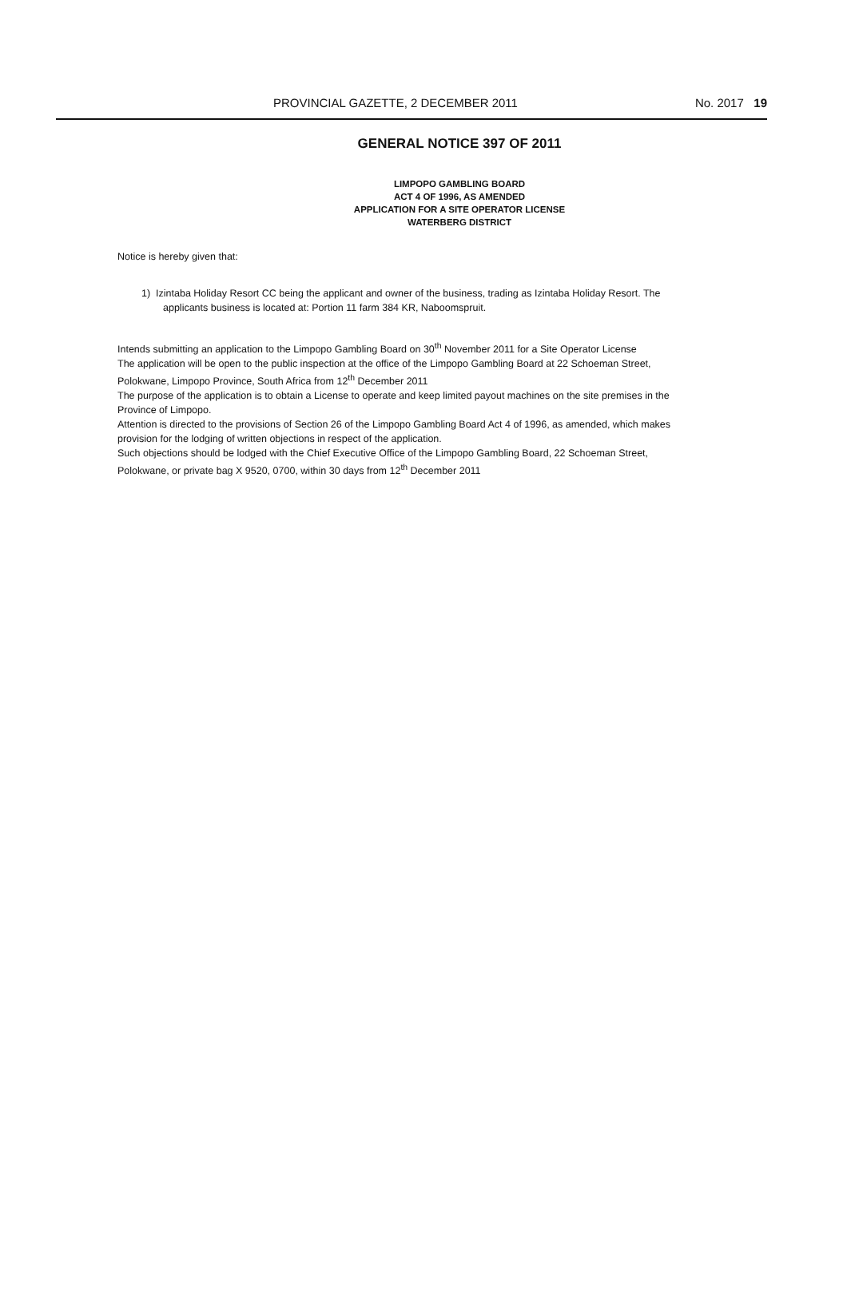PROVINCIAL GAZETTE, 2 DECEMBER 2011 No. 2017 19
GENERAL NOTICE 397 OF 2011
LIMPOPO GAMBLING BOARD
ACT 4 OF 1996, AS AMENDED
APPLICATION FOR A SITE OPERATOR LICENSE
WATERBERG DISTRICT
Notice is hereby given that:
1) Izintaba Holiday Resort CC being the applicant and owner of the business, trading as Izintaba Holiday Resort. The applicants business is located at: Portion 11 farm 384 KR, Naboomspruit.
Intends submitting an application to the Limpopo Gambling Board on 30<sup>th</sup> November 2011 for a Site Operator License
The application will be open to the public inspection at the office of the Limpopo Gambling Board at 22 Schoeman Street, Polokwane, Limpopo Province, South Africa from 12<sup>th</sup> December 2011
The purpose of the application is to obtain a License to operate and keep limited payout machines on the site premises in the Province of Limpopo.
Attention is directed to the provisions of Section 26 of the Limpopo Gambling Board Act 4 of 1996, as amended, which makes provision for the lodging of written objections in respect of the application.
Such objections should be lodged with the Chief Executive Office of the Limpopo Gambling Board, 22 Schoeman Street, Polokwane, or private bag X 9520, 0700, within 30 days from 12<sup>th</sup> December 2011